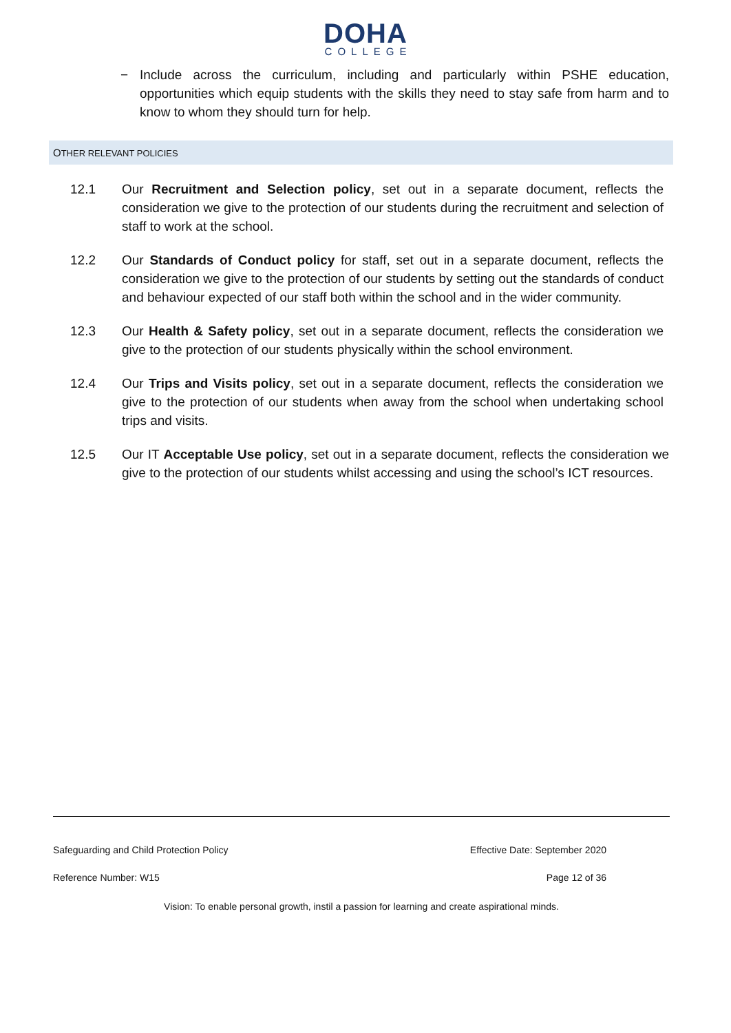DOHA
COLLEGE
− Include across the curriculum, including and particularly within PSHE education, opportunities which equip students with the skills they need to stay safe from harm and to know to whom they should turn for help.
OTHER RELEVANT POLICIES
12.1 Our Recruitment and Selection policy, set out in a separate document, reflects the consideration we give to the protection of our students during the recruitment and selection of staff to work at the school.
12.2 Our Standards of Conduct policy for staff, set out in a separate document, reflects the consideration we give to the protection of our students by setting out the standards of conduct and behaviour expected of our staff both within the school and in the wider community.
12.3 Our Health & Safety policy, set out in a separate document, reflects the consideration we give to the protection of our students physically within the school environment.
12.4 Our Trips and Visits policy, set out in a separate document, reflects the consideration we give to the protection of our students when away from the school when undertaking school trips and visits.
12.5 Our IT Acceptable Use policy, set out in a separate document, reflects the consideration we give to the protection of our students whilst accessing and using the school’s ICT resources.
Safeguarding and Child Protection Policy Effective Date: September 2020
Reference Number: W15 Page 12 of 36
Vision: To enable personal growth, instil a passion for learning and create aspirational minds.